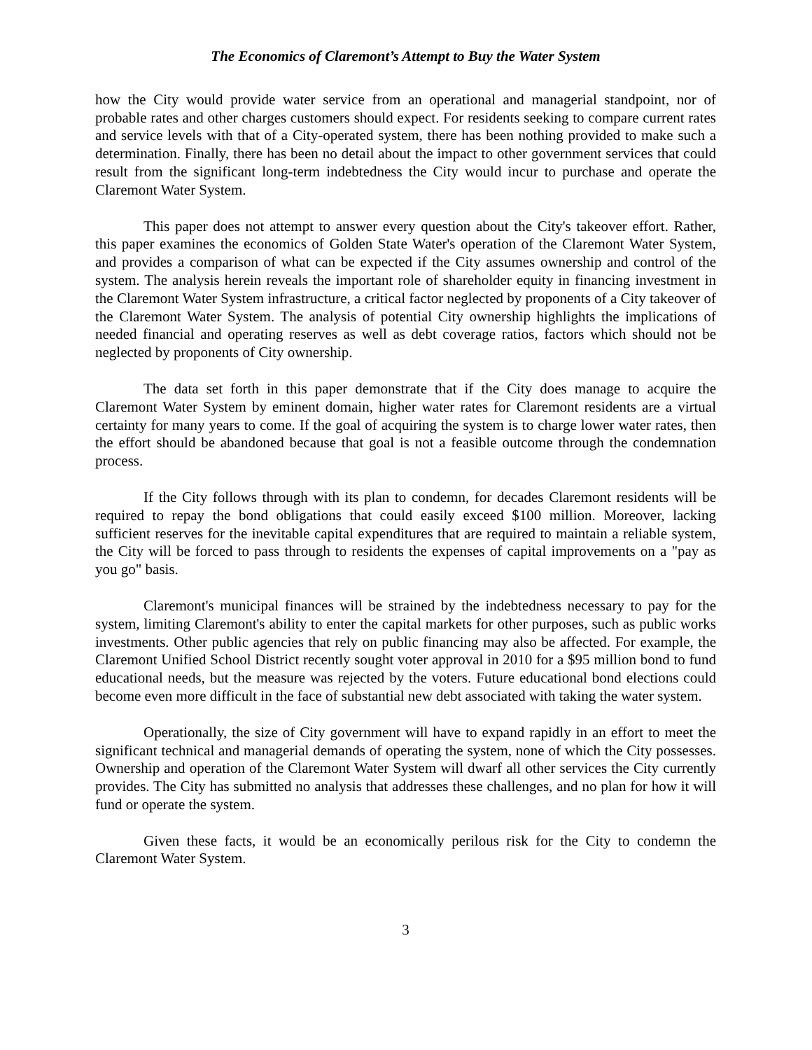The Economics of Claremont’s Attempt to Buy the Water System
how the City would provide water service from an operational and managerial standpoint, nor of probable rates and other charges customers should expect. For residents seeking to compare current rates and service levels with that of a City-operated system, there has been nothing provided to make such a determination. Finally, there has been no detail about the impact to other government services that could result from the significant long-term indebtedness the City would incur to purchase and operate the Claremont Water System.
This paper does not attempt to answer every question about the City's takeover effort. Rather, this paper examines the economics of Golden State Water's operation of the Claremont Water System, and provides a comparison of what can be expected if the City assumes ownership and control of the system. The analysis herein reveals the important role of shareholder equity in financing investment in the Claremont Water System infrastructure, a critical factor neglected by proponents of a City takeover of the Claremont Water System. The analysis of potential City ownership highlights the implications of needed financial and operating reserves as well as debt coverage ratios, factors which should not be neglected by proponents of City ownership.
The data set forth in this paper demonstrate that if the City does manage to acquire the Claremont Water System by eminent domain, higher water rates for Claremont residents are a virtual certainty for many years to come. If the goal of acquiring the system is to charge lower water rates, then the effort should be abandoned because that goal is not a feasible outcome through the condemnation process.
If the City follows through with its plan to condemn, for decades Claremont residents will be required to repay the bond obligations that could easily exceed $100 million. Moreover, lacking sufficient reserves for the inevitable capital expenditures that are required to maintain a reliable system, the City will be forced to pass through to residents the expenses of capital improvements on a "pay as you go" basis.
Claremont's municipal finances will be strained by the indebtedness necessary to pay for the system, limiting Claremont's ability to enter the capital markets for other purposes, such as public works investments. Other public agencies that rely on public financing may also be affected. For example, the Claremont Unified School District recently sought voter approval in 2010 for a $95 million bond to fund educational needs, but the measure was rejected by the voters. Future educational bond elections could become even more difficult in the face of substantial new debt associated with taking the water system.
Operationally, the size of City government will have to expand rapidly in an effort to meet the significant technical and managerial demands of operating the system, none of which the City possesses. Ownership and operation of the Claremont Water System will dwarf all other services the City currently provides. The City has submitted no analysis that addresses these challenges, and no plan for how it will fund or operate the system.
Given these facts, it would be an economically perilous risk for the City to condemn the Claremont Water System.
3